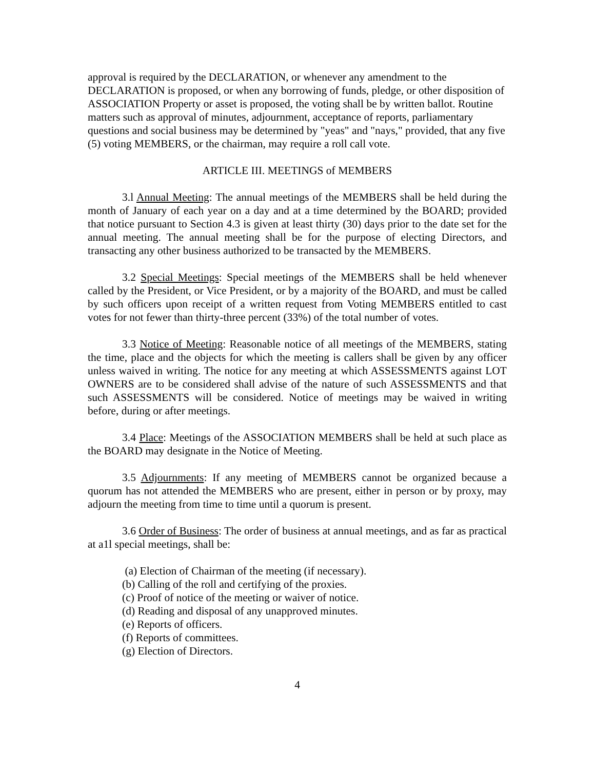approval is required by the DECLARATION, or whenever any amendment to the DECLARATION is proposed, or when any borrowing of funds, pledge, or other disposition of ASSOCIATION Property or asset is proposed, the voting shall be by written ballot. Routine matters such as approval of minutes, adjournment, acceptance of reports, parliamentary questions and social business may be determined by "yeas" and "nays," provided, that any five (5) voting MEMBERS, or the chairman, may require a roll call vote.
ARTICLE III. MEETINGS of MEMBERS
3.l Annual Meeting: The annual meetings of the MEMBERS shall be held during the month of January of each year on a day and at a time determined by the BOARD; provided that notice pursuant to Section 4.3 is given at least thirty (30) days prior to the date set for the annual meeting. The annual meeting shall be for the purpose of electing Directors, and transacting any other business authorized to be transacted by the MEMBERS.
3.2 Special Meetings: Special meetings of the MEMBERS shall be held whenever called by the President, or Vice President, or by a majority of the BOARD, and must be called by such officers upon receipt of a written request from Voting MEMBERS entitled to cast votes for not fewer than thirty-three percent (33%) of the total number of votes.
3.3 Notice of Meeting: Reasonable notice of all meetings of the MEMBERS, stating the time, place and the objects for which the meeting is callers shall be given by any officer unless waived in writing. The notice for any meeting at which ASSESSMENTS against LOT OWNERS are to be considered shall advise of the nature of such ASSESSMENTS and that such ASSESSMENTS will be considered. Notice of meetings may be waived in writing before, during or after meetings.
3.4 Place: Meetings of the ASSOCIATION MEMBERS shall be held at such place as the BOARD may designate in the Notice of Meeting.
3.5 Adjournments: If any meeting of MEMBERS cannot be organized because a quorum has not attended the MEMBERS who are present, either in person or by proxy, may adjourn the meeting from time to time until a quorum is present.
3.6 Order of Business: The order of business at annual meetings, and as far as practical at a1l special meetings, shall be:
(a) Election of Chairman of the meeting (if necessary).
(b) Calling of the roll and certifying of the proxies.
(c) Proof of notice of the meeting or waiver of notice.
(d) Reading and disposal of any unapproved minutes.
(e) Reports of officers.
(f) Reports of committees.
(g) Election of Directors.
4